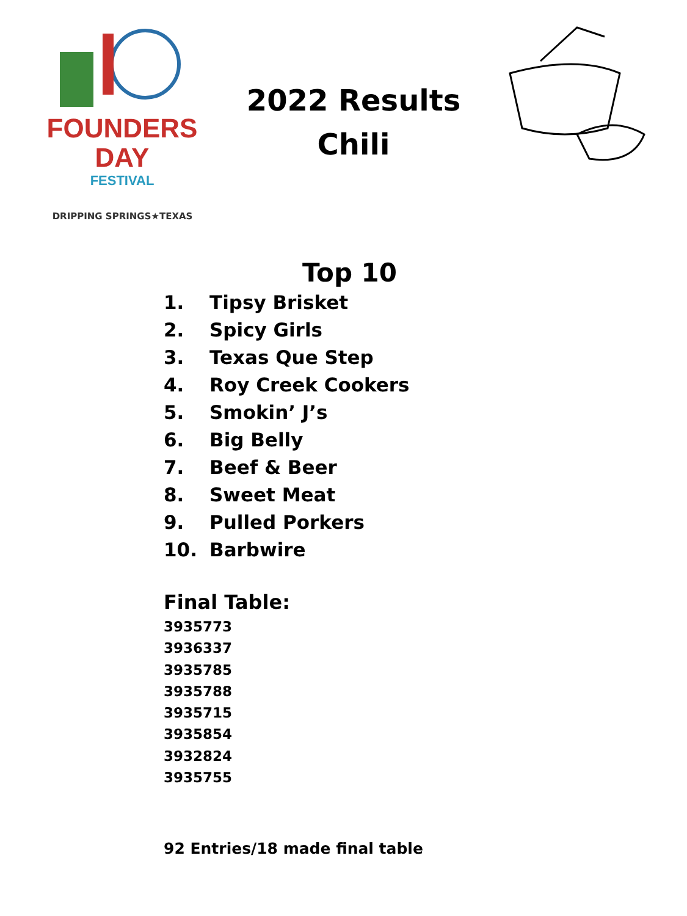FOUNDERS
DAY
FESTIVAL
DRIPPING SPRINGS★TEXAS
2022 Results
Chili
Top 10
1. Tipsy Brisket
2. Spicy Girls
3. Texas Que Step
4. Roy Creek Cookers
5. Smokin’ J’s
6. Big Belly
7. Beef & Beer
8. Sweet Meat
9. Pulled Porkers
10. Barbwire
Final Table:
3935773
3936337
3935785
3935788
3935715
3935854
3932824
3935755
92 Entries/18 made final table